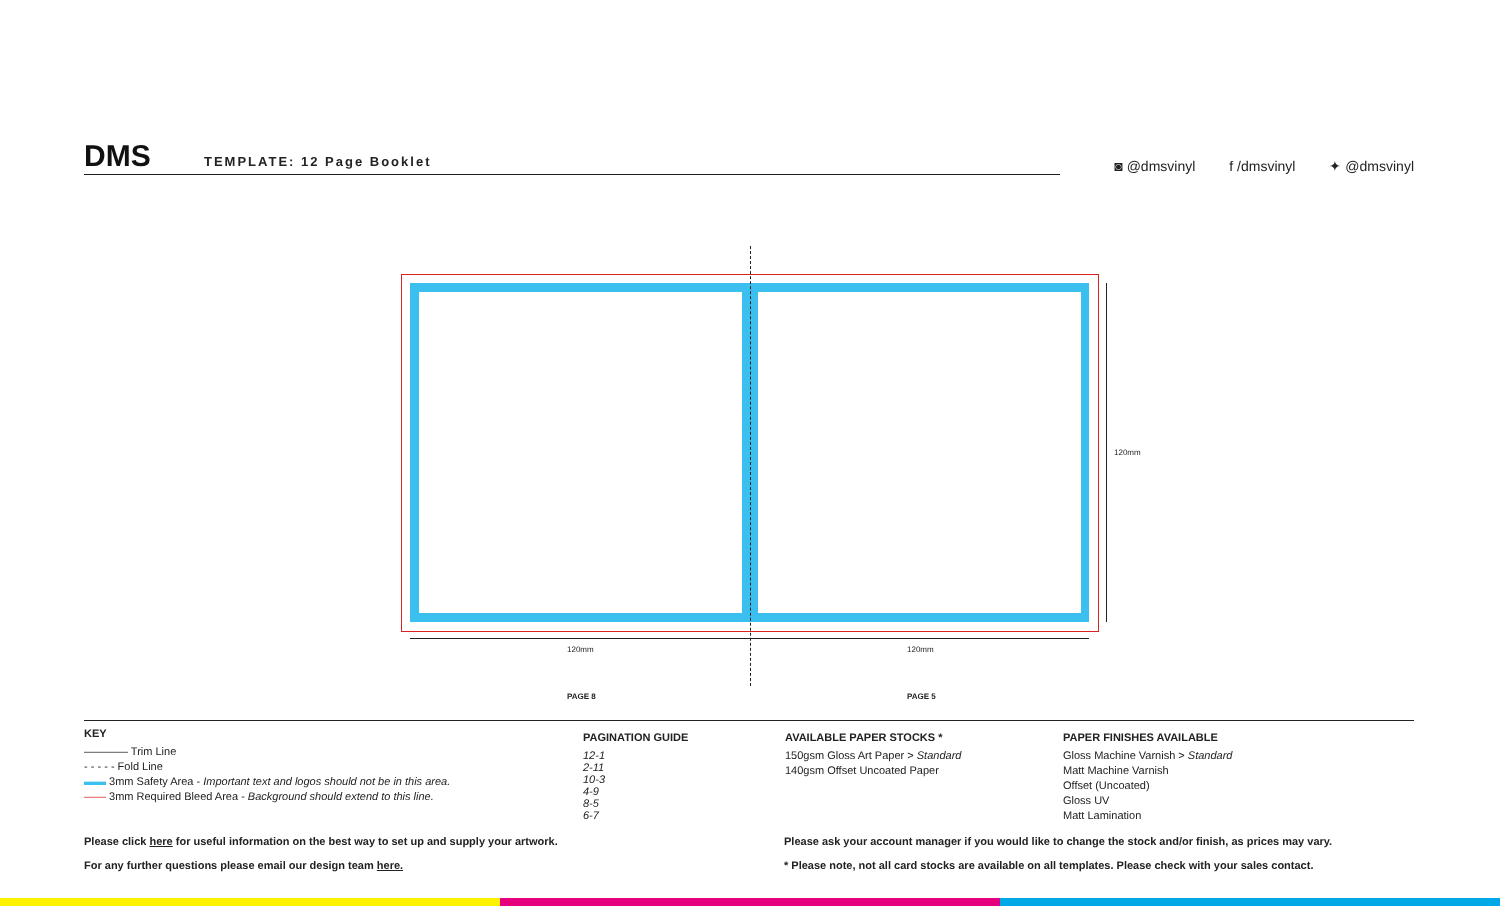DMS TEMPLATE: 12 Page Booklet
◙ @dmsvinyl f /dmsvinyl ✦ @dmsvinyl
120mm 120mm
120mm
PAGE 8 PAGE 5
KEY
———— Trim Line
- - - - - Fold Line
▬▬ 3mm Safety Area - Important text and logos should not be in this area.
—— 3mm Required Bleed Area - Background should extend to this line.
PAGINATION GUIDE
12-1
2-11
10-3
4-9
8-5
6-7
AVAILABLE PAPER STOCKS *
150gsm Gloss Art Paper > Standard
140gsm Offset Uncoated Paper
PAPER FINISHES AVAILABLE
Gloss Machine Varnish > Standard
Matt Machine Varnish
Offset (Uncoated)
Gloss UV
Matt Lamination
Please click here for useful information on the best way to set up and supply your artwork.
For any further questions please email our design team here.
Please ask your account manager if you would like to change the stock and/or finish, as prices may vary.
* Please note, not all card stocks are available on all templates. Please check with your sales contact.